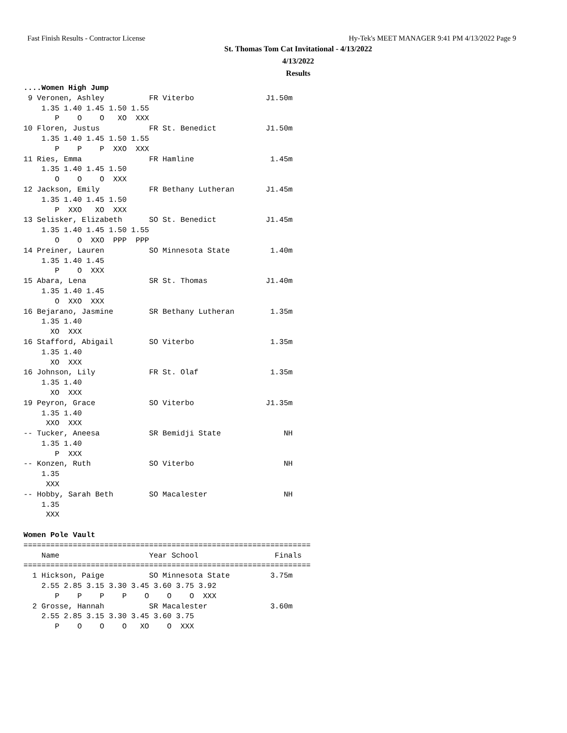Fast Finish Results - Contractor License Hy-Tek's MEET MANAGER 9:41 PM 4/13/2022 Page 9
St. Thomas Tom Cat Invitational - 4/13/2022
4/13/2022
Results
....Women High Jump
 9 Veronen, Ashley          FR Viterbo                J1.50m
    1.35 1.40 1.45 1.50 1.55
       P    O    O   XO  XXX
10 Floren, Justus           FR St. Benedict           J1.50m
    1.35 1.40 1.45 1.50 1.55
       P    P    P  XXO  XXX
11 Ries, Emma               FR Hamline                 1.45m
    1.35 1.40 1.45 1.50
       O    O    O  XXX
12 Jackson, Emily           FR Bethany Lutheran       J1.45m
    1.35 1.40 1.45 1.50
       P  XXO   XO  XXX
13 Selisker, Elizabeth      SO St. Benedict           J1.45m
    1.35 1.40 1.45 1.50 1.55
       O    O  XXO  PPP  PPP
14 Preiner, Lauren          SO Minnesota State         1.40m
    1.35 1.40 1.45
       P    O  XXX
15 Abara, Lena              SR St. Thomas             J1.40m
    1.35 1.40 1.45
       O  XXO  XXX
16 Bejarano, Jasmine        SR Bethany Lutheran        1.35m
    1.35 1.40
      XO  XXX
16 Stafford, Abigail        SO Viterbo                 1.35m
    1.35 1.40
      XO  XXX
16 Johnson, Lily            FR St. Olaf                1.35m
    1.35 1.40
      XO  XXX
19 Peyron, Grace            SO Viterbo                J1.35m
    1.35 1.40
     XXO  XXX
-- Tucker, Aneesa           SR Bemidji State              NH
    1.35 1.40
       P  XXX
-- Konzen, Ruth             SO Viterbo                    NH
    1.35
     XXX
-- Hobby, Sarah Beth        SO Macalester                 NH
    1.35
     XXX

Women Pole Vault
================================================================
    Name                    Year School                 Finals
================================================================
  1 Hickson, Paige          SO Minnesota State         3.75m
    2.55 2.85 3.15 3.30 3.45 3.60 3.75 3.92
       P    P    P    P    O    O    O  XXX
  2 Grosse, Hannah          SR Macalester              3.60m
    2.55 2.85 3.15 3.30 3.45 3.60 3.75
       P    O    O    O   XO    O  XXX